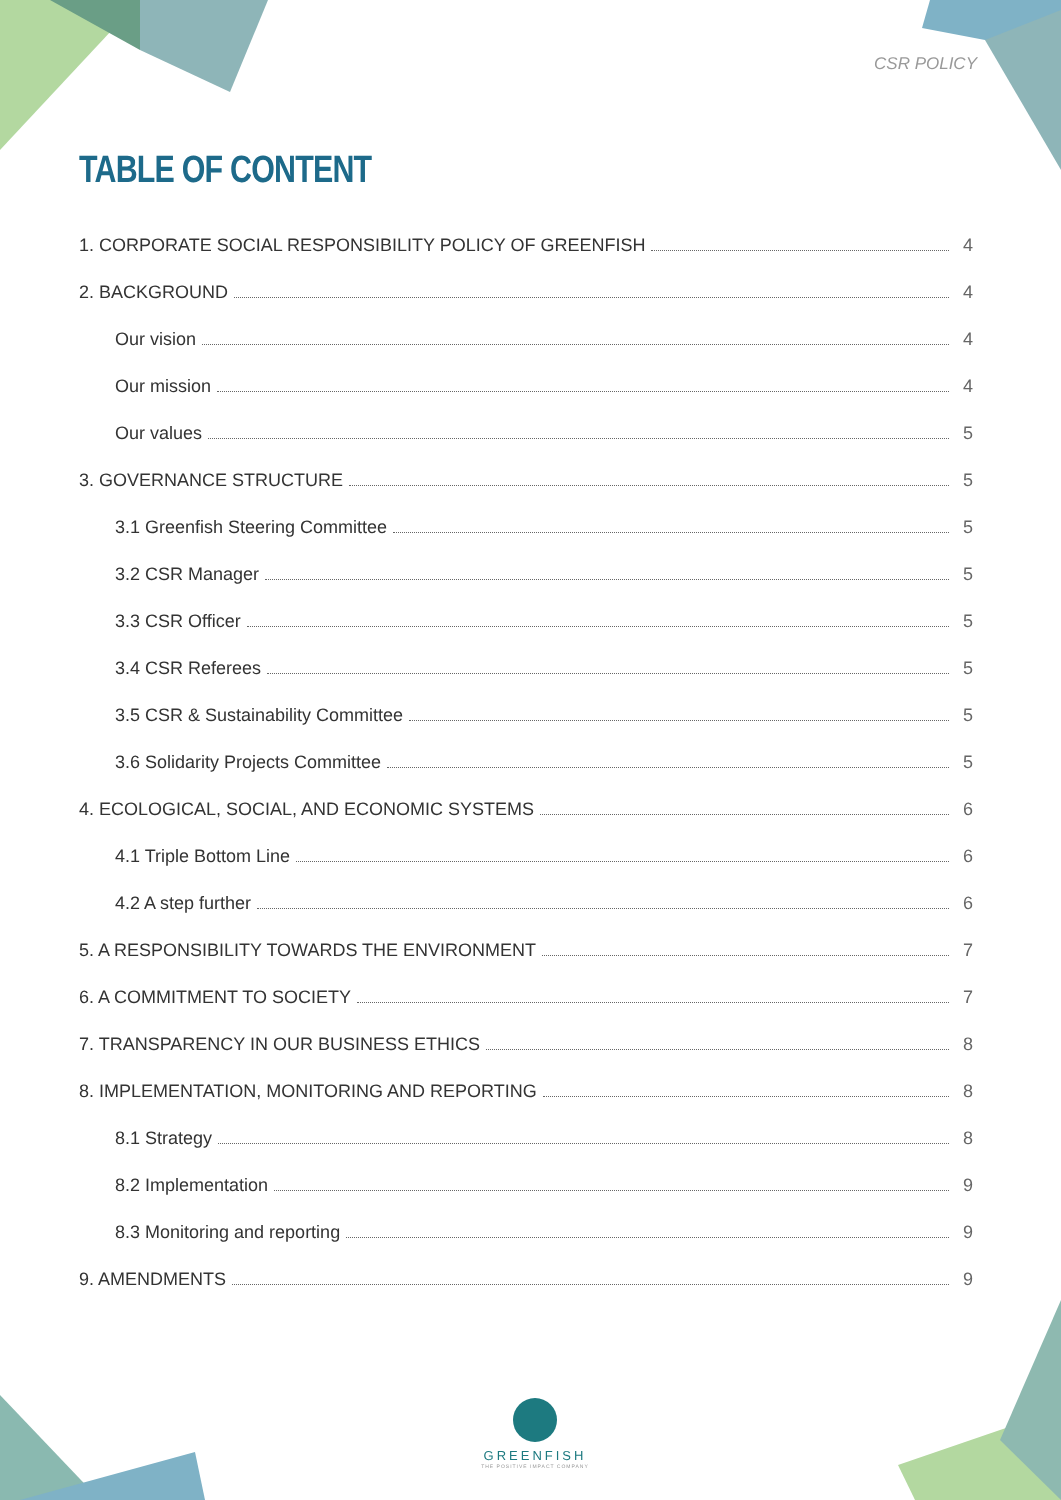CSR POLICY
TABLE OF CONTENT
1. CORPORATE SOCIAL RESPONSIBILITY POLICY OF GREENFISH 4
2. BACKGROUND 4
Our vision 4
Our mission 4
Our values 5
3. GOVERNANCE STRUCTURE 5
3.1 Greenfish Steering Committee 5
3.2 CSR Manager 5
3.3 CSR Officer 5
3.4 CSR Referees 5
3.5 CSR & Sustainability Committee 5
3.6 Solidarity Projects Committee 5
4. ECOLOGICAL, SOCIAL, AND ECONOMIC SYSTEMS 6
4.1 Triple Bottom Line 6
4.2 A step further 6
5. A RESPONSIBILITY TOWARDS THE ENVIRONMENT 7
6. A COMMITMENT TO SOCIETY 7
7. TRANSPARENCY IN OUR BUSINESS ETHICS 8
8. IMPLEMENTATION, MONITORING AND REPORTING 8
8.1 Strategy 8
8.2 Implementation 9
8.3 Monitoring and reporting 9
9. AMENDMENTS 9
GREENFISH
THE POSITIVE IMPACT COMPANY